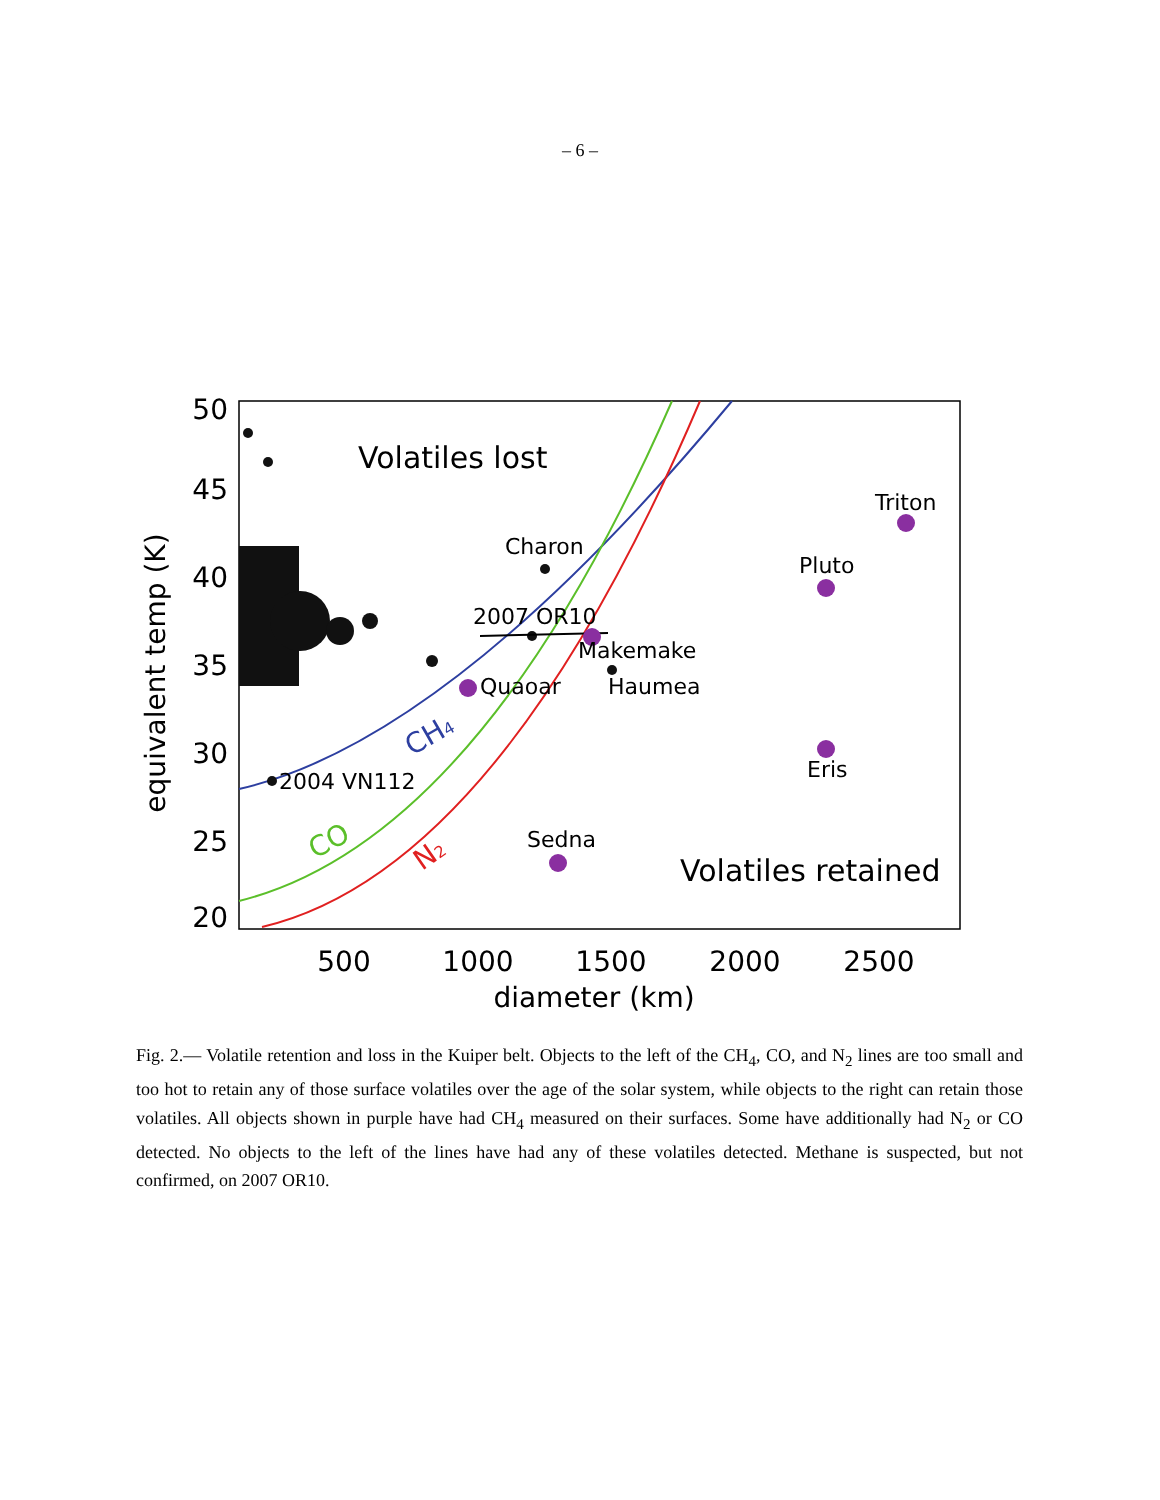– 6 –
50
45
40
35
30
25
20
500
1000
1500
2000
2500
diameter (km)
equivalent temp (K)
Charon
2007 OR10
Makemake
Haumea
Quaoar
2004 VN112
Sedna
Pluto
Triton
Eris
Volatiles lost
Volatiles retained
CH4
CO
N2
Fig. 2.— Volatile retention and loss in the Kuiper belt. Objects to the left of the CH<sub>4</sub>, CO, and N<sub>2</sub> lines are too small and too hot to retain any of those surface volatiles over the age of the solar system, while objects to the right can retain those volatiles. All objects shown in purple have had CH<sub>4</sub> measured on their surfaces. Some have additionally had N<sub>2</sub> or CO detected. No objects to the left of the lines have had any of these volatiles detected. Methane is suspected, but not confirmed, on 2007 OR10.